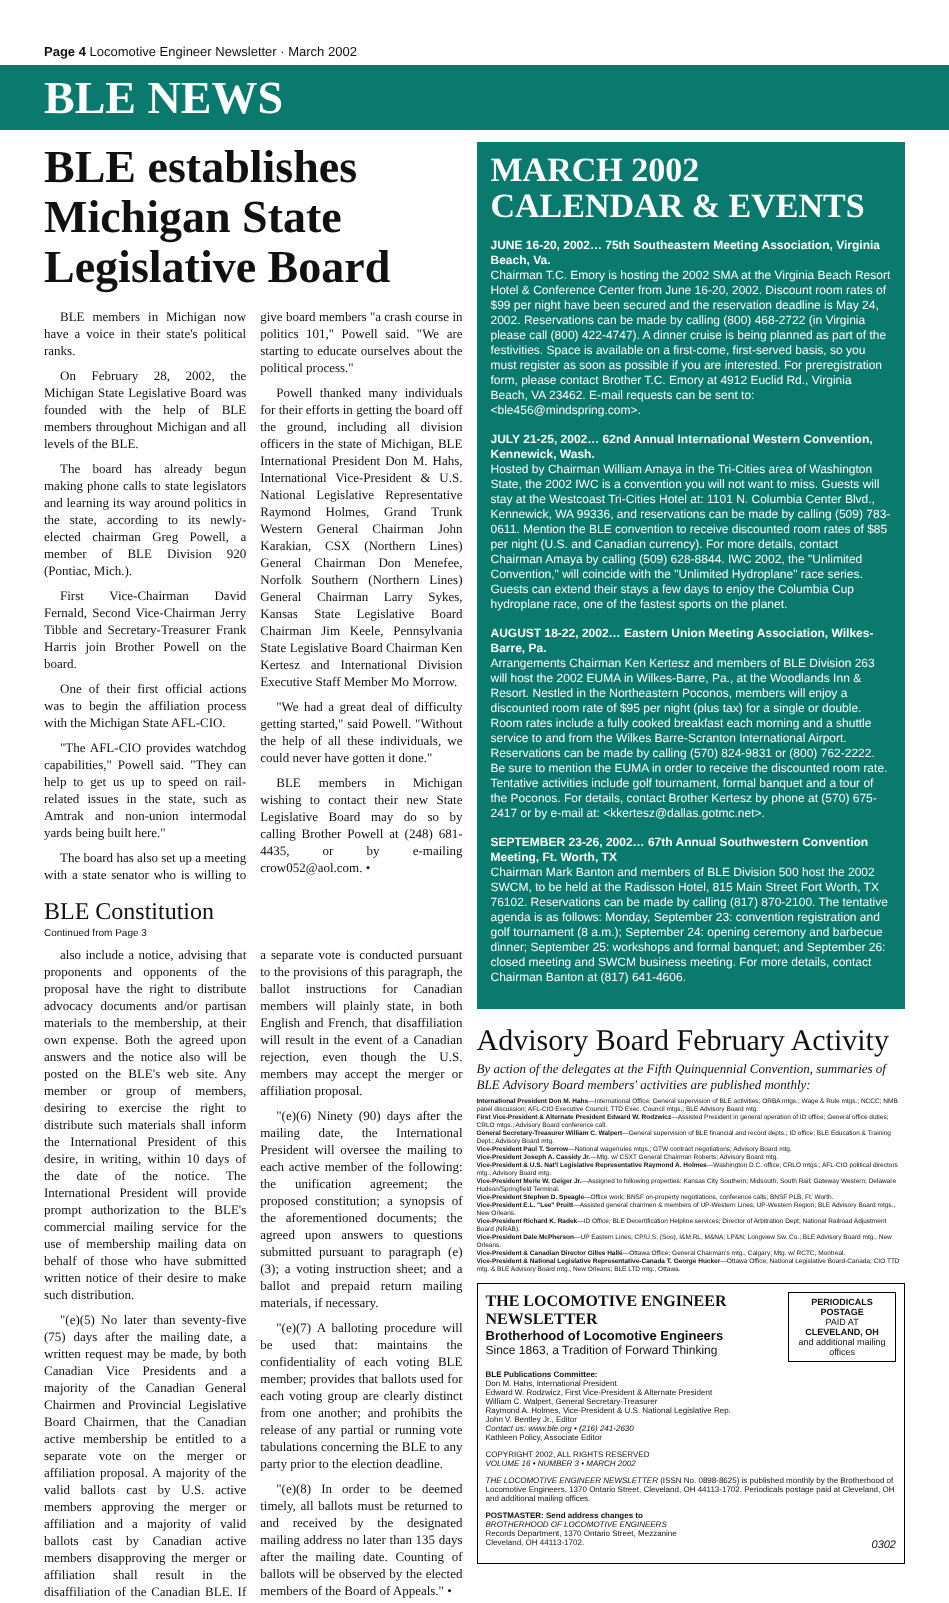Page 4 Locomotive Engineer Newsletter · March 2002
BLE NEWS
BLE establishes Michigan State Legislative Board
BLE members in Michigan now have a voice in their state's political ranks.
On February 28, 2002, the Michigan State Legislative Board was founded with the help of BLE members throughout Michigan and all levels of the BLE.
The board has already begun making phone calls to state legislators and learning its way around politics in the state, according to its newly-elected chairman Greg Powell, a member of BLE Division 920 (Pontiac, Mich.).
First Vice-Chairman David Fernald, Second Vice-Chairman Jerry Tibble and Secretary-Treasurer Frank Harris join Brother Powell on the board.
One of their first official actions was to begin the affiliation process with the Michigan State AFL-CIO.
"The AFL-CIO provides watchdog capabilities," Powell said. "They can help to get us up to speed on rail-related issues in the state, such as Amtrak and non-union intermodal yards being built here."
The board has also set up a meeting with a state senator who is willing to give board members "a crash course in politics 101," Powell said. "We are starting to educate ourselves about the political process."
Powell thanked many individuals for their efforts in getting the board off the ground, including all division officers in the state of Michigan, BLE International President Don M. Hahs, International Vice-President & U.S. National Legislative Representative Raymond Holmes, Grand Trunk Western General Chairman John Karakian, CSX (Northern Lines) General Chairman Don Menefee, Norfolk Southern (Northern Lines) General Chairman Larry Sykes, Kansas State Legislative Board Chairman Jim Keele, Pennsylvania State Legislative Board Chairman Ken Kertesz and International Division Executive Staff Member Mo Morrow.
"We had a great deal of difficulty getting started," said Powell. "Without the help of all these individuals, we could never have gotten it done."
BLE members in Michigan wishing to contact their new State Legislative Board may do so by calling Brother Powell at (248) 681-4435, or by e-mailing crow052@aol.com. •
BLE Constitution
Continued from Page 3
also include a notice, advising that proponents and opponents of the proposal have the right to distribute advocacy documents and/or partisan materials to the membership, at their own expense. Both the agreed upon answers and the notice also will be posted on the BLE's web site. Any member or group of members, desiring to exercise the right to distribute such materials shall inform the International President of this desire, in writing, within 10 days of the date of the notice. The International President will provide prompt authorization to the BLE's commercial mailing service for the use of membership mailing data on behalf of those who have submitted written notice of their desire to make such distribution.
"(e)(5) No later than seventy-five (75) days after the mailing date, a written request may be made, by both Canadian Vice Presidents and a majority of the Canadian General Chairmen and Provincial Legislative Board Chairmen, that the Canadian active membership be entitled to a separate vote on the merger or affiliation proposal. A majority of the valid ballots cast by U.S. active members approving the merger or affiliation and a majority of valid ballots cast by Canadian active members disapproving the merger or affiliation shall result in the disaffiliation of the Canadian BLE. If a separate vote is conducted pursuant to the provisions of this paragraph, the ballot instructions for Canadian members will plainly state, in both English and French, that disaffiliation will result in the event of a Canadian rejection, even though the U.S. members may accept the merger or affiliation proposal.
"(e)(6) Ninety (90) days after the mailing date, the International President will oversee the mailing to each active member of the following: the unification agreement; the proposed constitution; a synopsis of the aforementioned documents; the agreed upon answers to questions submitted pursuant to paragraph (e)(3); a voting instruction sheet; and a ballot and prepaid return mailing materials, if necessary.
"(e)(7) A balloting procedure will be used that: maintains the confidentiality of each voting BLE member; provides that ballots used for each voting group are clearly distinct from one another; and prohibits the release of any partial or running vote tabulations concerning the BLE to any party prior to the election deadline.
"(e)(8) In order to be deemed timely, all ballots must be returned to and received by the designated mailing address no later than 135 days after the mailing date. Counting of ballots will be observed by the elected members of the Board of Appeals." •
MARCH 2002 CALENDAR & EVENTS
JUNE 16-20, 2002… 75th Southeastern Meeting Association, Virginia Beach, Va.
Chairman T.C. Emory is hosting the 2002 SMA at the Virginia Beach Resort Hotel & Conference Center from June 16-20, 2002. Discount room rates of $99 per night have been secured and the reservation deadline is May 24, 2002. Reservations can be made by calling (800) 468-2722 (in Virginia please call (800) 422-4747). A dinner cruise is being planned as part of the festivities. Space is available on a first-come, first-served basis, so you must register as soon as possible if you are interested. For preregistration form, please contact Brother T.C. Emory at 4912 Euclid Rd., Virginia Beach, VA 23462. E-mail requests can be sent to: <ble456@mindspring.com>.
JULY 21-25, 2002… 62nd Annual International Western Convention, Kennewick, Wash.
Hosted by Chairman William Amaya in the Tri-Cities area of Washington State, the 2002 IWC is a convention you will not want to miss. Guests will stay at the Westcoast Tri-Cities Hotel at: 1101 N. Columbia Center Blvd., Kennewick, WA 99336, and reservations can be made by calling (509) 783-0611. Mention the BLE convention to receive discounted room rates of $85 per night (U.S. and Canadian currency). For more details, contact Chairman Amaya by calling (509) 628-8844. IWC 2002, the "Unlimited Convention," will coincide with the "Unlimited Hydroplane" race series. Guests can extend their stays a few days to enjoy the Columbia Cup hydroplane race, one of the fastest sports on the planet.
AUGUST 18-22, 2002… Eastern Union Meeting Association, Wilkes-Barre, Pa.
Arrangements Chairman Ken Kertesz and members of BLE Division 263 will host the 2002 EUMA in Wilkes-Barre, Pa., at the Woodlands Inn & Resort. Nestled in the Northeastern Poconos, members will enjoy a discounted room rate of $95 per night (plus tax) for a single or double. Room rates include a fully cooked breakfast each morning and a shuttle service to and from the Wilkes Barre-Scranton International Airport. Reservations can be made by calling (570) 824-9831 or (800) 762-2222. Be sure to mention the EUMA in order to receive the discounted room rate. Tentative activities include golf tournament, formal banquet and a tour of the Poconos. For details, contact Brother Kertesz by phone at (570) 675-2417 or by e-mail at: <kkertesz@dallas.gotmc.net>.
SEPTEMBER 23-26, 2002… 67th Annual Southwestern Convention Meeting, Ft. Worth, TX
Chairman Mark Banton and members of BLE Division 500 host the 2002 SWCM, to be held at the Radisson Hotel, 815 Main Street Fort Worth, TX 76102. Reservations can be made by calling (817) 870-2100. The tentative agenda is as follows: Monday, September 23: convention registration and golf tournament (8 a.m.); September 24: opening ceremony and barbecue dinner; September 25: workshops and formal banquet; and September 26: closed meeting and SWCM business meeting. For more details, contact Chairman Banton at (817) 641-4606.
Advisory Board February Activity
By action of the delegates at the Fifth Quinquennial Convention, summaries of BLE Advisory Board members' activities are published monthly:
International President Don M. Hahs—International Office: General supervision of BLE activities; ORBA mtgs.; Wage & Rule mtgs.; NCCC; NMB panel discussion; AFL-CIO Executive Council; TTD Exec. Council mtgs.; BLE Advisory Board mtg.
First Vice-President & Alternate President Edward W. Rodzwicz—Assisted President in general operation of ID office; General office duties; CRLO mtgs.; Advisory Board conference call.
General Secretary-Treasurer William C. Walpert—General supervision of BLE financial and record depts.; ID office; BLE Education & Training Dept.; Advisory Board mtg.
Vice-President Paul T. Sorrow—National wage/rules mtgs.; GTW contract negotiations; Advisory Board mtg.
Vice-President Joseph A. Cassidy Jr.—Mtg. w/ CSXT General Chairman Roberts; Advisory Board mtg.
Vice-President & U.S. Nat'l Legislative Representative Raymond A. Holmes—Washington D.C. office; CRLO mtgs.; AFL-CIO political directors mtg.; Advisory Board mtg.
Vice-President Merle W. Geiger Jr.—Assigned to following properties: Kansas City Southern; Midsouth; South Rail; Gateway Western; Delaware Hudson/Springfield Terminal.
Vice-President Stephen D. Speagle—Office work; BNSF on-property negotiations, conference calls; BNSF PLB, Ft. Worth.
Vice-President E.L. "Lee" Pruitt—Assisted general chairmen & members of UP-Western Lines; UP-Western Region; BLE Advisory Board mtgs., New Orleans.
Vice-President Richard K. Radek—ID Office; BLE Decertification Helpline services; Director of Arbitration Dept; National Railroad Adjustment Board (NRAB).
Vice-President Dale McPherson—UP Eastern Lines; CP/U.S. (Soo), I&M RL, M&NA; LP&N; Longview Sw. Co.; BLE Advisory Board mtg., New Orleans.
Vice-President & Canadian Director Gilles Hallé—Ottawa Office; General Chairman's mtg., Calgary; Mtg. w/ RCTC, Montreal.
Vice-President & National Legislative Representative-Canada T. George Hucker—Ottawa Office; National Legislative Board-Canada; CIO TTD mtg. & BLE Advisory Board mtg., New Orleans; BLE LTD mtg., Ottawa.
THE LOCOMOTIVE ENGINEER NEWSLETTER
Brotherhood of Locomotive Engineers
Since 1863, a Tradition of Forward Thinking
PERIODICALS POSTAGE
PAID AT
CLEVELAND, OH
and additional mailing offices
BLE Publications Committee:
Don M. Hahs, International President
Edward W. Rodzwicz, First Vice-President & Alternate President
William C. Walpert, General Secretary-Treasurer
Raymond A. Holmes, Vice-President & U.S. National Legislative Rep.
John V. Bentley Jr., Editor
Contact us: www.ble.org • (216) 241-2630
Kathleen Policy, Associate Editor
COPYRIGHT 2002, ALL RIGHTS RESERVED
VOLUME 16 • NUMBER 3 • MARCH 2002
THE LOCOMOTIVE ENGINEER NEWSLETTER (ISSN No. 0898-8625) is published monthly by the Brotherhood of Locomotive Engineers, 1370 Ontario Street, Cleveland, OH 44113-1702. Periodicals postage paid at Cleveland, OH and additional mailing offices.
POSTMASTER: Send address changes to
BROTHERHOOD OF LOCOMOTIVE ENGINEERS
Records Department, 1370 Ontario Street, Mezzanine
Cleveland, OH 44113-1702. 0302